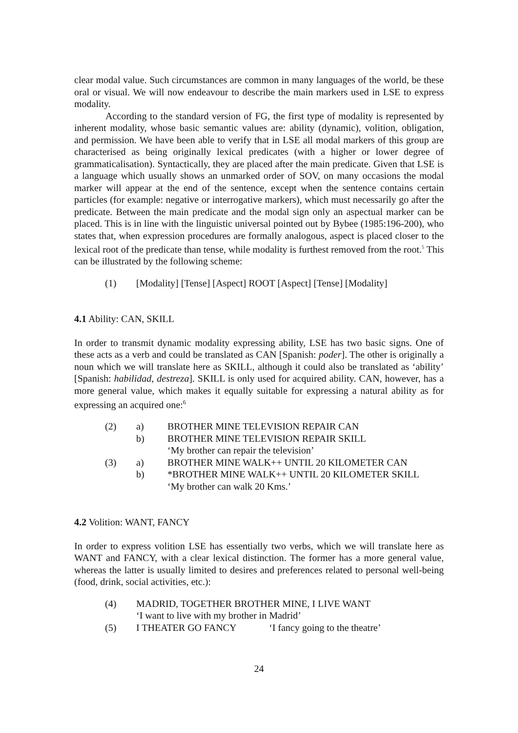clear modal value. Such circumstances are common in many languages of the world, be these oral or visual. We will now endeavour to describe the main markers used in LSE to express modality.
According to the standard version of FG, the first type of modality is represented by inherent modality, whose basic semantic values are: ability (dynamic), volition, obligation, and permission. We have been able to verify that in LSE all modal markers of this group are characterised as being originally lexical predicates (with a higher or lower degree of grammaticalisation). Syntactically, they are placed after the main predicate. Given that LSE is a language which usually shows an unmarked order of SOV, on many occasions the modal marker will appear at the end of the sentence, except when the sentence contains certain particles (for example: negative or interrogative markers), which must necessarily go after the predicate. Between the main predicate and the modal sign only an aspectual marker can be placed. This is in line with the linguistic universal pointed out by Bybee (1985:196-200), who states that, when expression procedures are formally analogous, aspect is placed closer to the lexical root of the predicate than tense, while modality is furthest removed from the root.<sup>5</sup> This can be illustrated by the following scheme:
| (1) | [Modality] [Tense] [Aspect] ROOT [Aspect] [Tense] [Modality] |
4.1 Ability: CAN, SKILL
In order to transmit dynamic modality expressing ability, LSE has two basic signs. One of these acts as a verb and could be translated as CAN [Spanish: poder]. The other is originally a noun which we will translate here as SKILL, although it could also be translated as ‘ability’ [Spanish: habilidad, destreza]. SKILL is only used for acquired ability. CAN, however, has a more general value, which makes it equally suitable for expressing a natural ability as for expressing an acquired one:<sup>6</sup>
| (2) | a) | BROTHER MINE TELEVISION REPAIR CAN |
| | b) | BROTHER MINE TELEVISION REPAIR SKILL |
| | | ‘My brother can repair the television’ |
| (3) | a) | BROTHER MINE WALK++ UNTIL 20 KILOMETER CAN |
| | b) | *BROTHER MINE WALK++ UNTIL 20 KILOMETER SKILL |
| | | ‘My brother can walk 20 Kms.’ |
4.2 Volition: WANT, FANCY
In order to express volition LSE has essentially two verbs, which we will translate here as WANT and FANCY, with a clear lexical distinction. The former has a more general value, whereas the latter is usually limited to desires and preferences related to personal well-being (food, drink, social activities, etc.):
| (4) | MADRID, TOGETHER BROTHER MINE, I LIVE WANT | |
| | ‘I want to live with my brother in Madrid’ | |
| (5) | I THEATER GO FANCY | ‘I fancy going to the theatre’ |
24